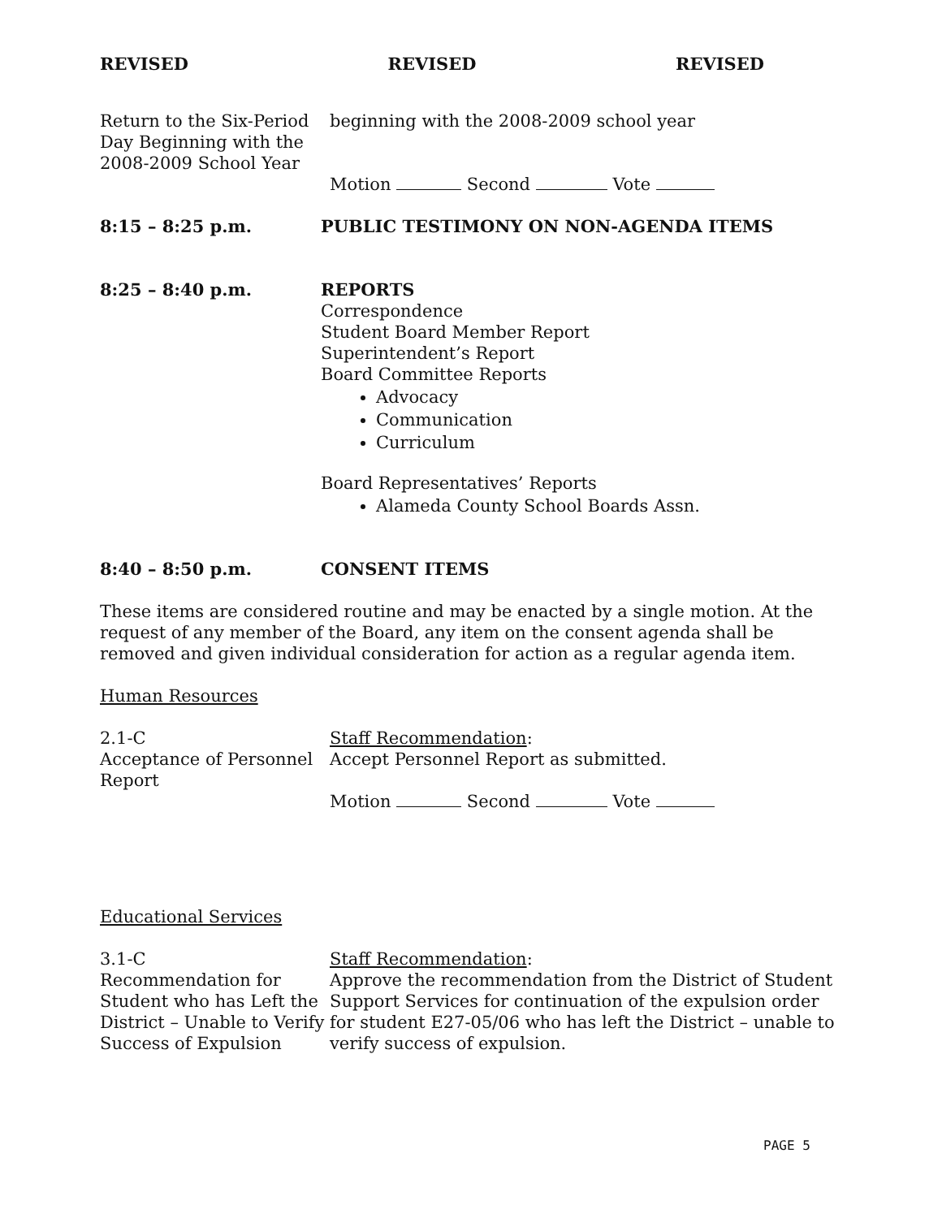REVISED REVISED REVISED
Return to the Six-Period Day Beginning with the 2008-2009 School Year
beginning with the 2008-2009 school year
Motion Second Vote
8:15 – 8:25 p.m. PUBLIC TESTIMONY ON NON-AGENDA ITEMS
8:25 – 8:40 p.m. REPORTS
Correspondence
Student Board Member Report
Superintendent’s Report
Board Committee Reports
Advocacy
Communication
Curriculum
Board Representatives’ Reports
Alameda County School Boards Assn.
8:40 – 8:50 p.m. CONSENT ITEMS
These items are considered routine and may be enacted by a single motion. At the request of any member of the Board, any item on the consent agenda shall be removed and given individual consideration for action as a regular agenda item.
Human Resources
2.1-C
Acceptance of Personnel Report
Staff Recommendation:
Accept Personnel Report as submitted.
Motion Second Vote
Educational Services
3.1-C
Recommendation for Student who has Left the District – Unable to Verify Success of Expulsion
Staff Recommendation:
Approve the recommendation from the District of Student Support Services for continuation of the expulsion order for student E27-05/06 who has left the District – unable to verify success of expulsion.
PAGE 5